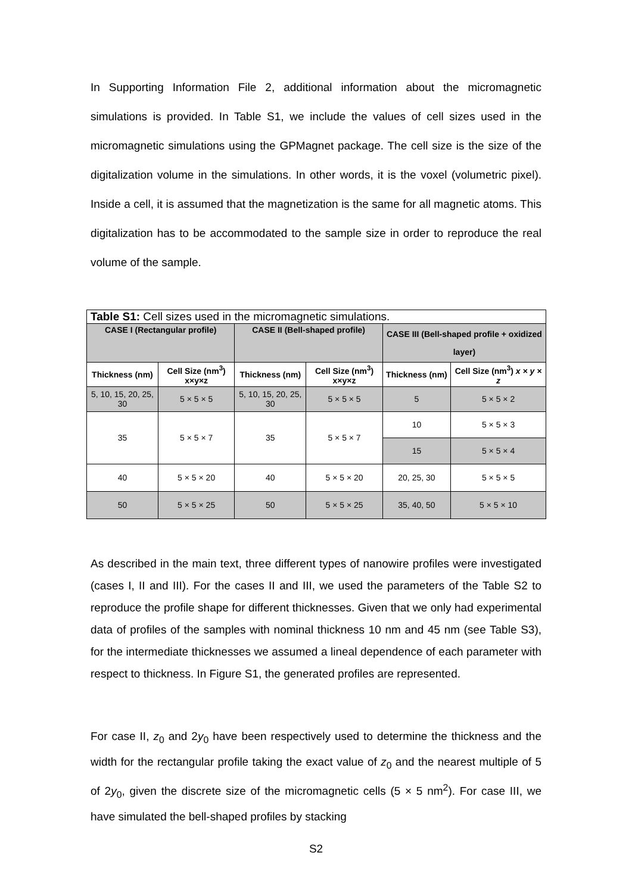In Supporting Information File 2, additional information about the micromagnetic simulations is provided. In Table S1, we include the values of cell sizes used in the micromagnetic simulations using the GPMagnet package. The cell size is the size of the digitalization volume in the simulations. In other words, it is the voxel (volumetric pixel). Inside a cell, it is assumed that the magnetization is the same for all magnetic atoms. This digitalization has to be accommodated to the sample size in order to reproduce the real volume of the sample.
| Table S1: Cell sizes used in the micromagnetic simulations. | | | | | |
| --- | --- | --- | --- | --- | --- |
| CASE I (Rectangular profile) | | CASE II (Bell-shaped profile) | | CASE III (Bell-shaped profile + oxidized layer) | |
| Thickness (nm) | Cell Size (nm<sup>3</sup>) x×y×z | Thickness (nm) | Cell Size (nm<sup>3</sup>) x×y×z | Thickness (nm) | Cell Size (nm<sup>3</sup>) x × y × z |
| 5, 10, 15, 20, 25, 30 | 5 × 5 × 5 | 5, 10, 15, 20, 25, 30 | 5 × 5 × 5 | 5 | 5 × 5 × 2 |
| 35 | 5 × 5 × 7 | 35 | 5 × 5 × 7 | 10 | 5 × 5 × 3 |
| | | | | 15 | 5 × 5 × 4 |
| 40 | 5 × 5 × 20 | 40 | 5 × 5 × 20 | 20, 25, 30 | 5 × 5 × 5 |
| 50 | 5 × 5 × 25 | 50 | 5 × 5 × 25 | 35, 40, 50 | 5 × 5 × 10 |
As described in the main text, three different types of nanowire profiles were investigated (cases I, II and III). For the cases II and III, we used the parameters of the Table S2 to reproduce the profile shape for different thicknesses. Given that we only had experimental data of profiles of the samples with nominal thickness 10 nm and 45 nm (see Table S3), for the intermediate thicknesses we assumed a lineal dependence of each parameter with respect to thickness. In Figure S1, the generated profiles are represented.
For case II, z<sub>0</sub> and 2y<sub>0</sub> have been respectively used to determine the thickness and the width for the rectangular profile taking the exact value of z<sub>0</sub> and the nearest multiple of 5 of 2y<sub>0</sub>, given the discrete size of the micromagnetic cells (5 × 5 nm<sup>2</sup>). For case III, we have simulated the bell-shaped profiles by stacking
S2